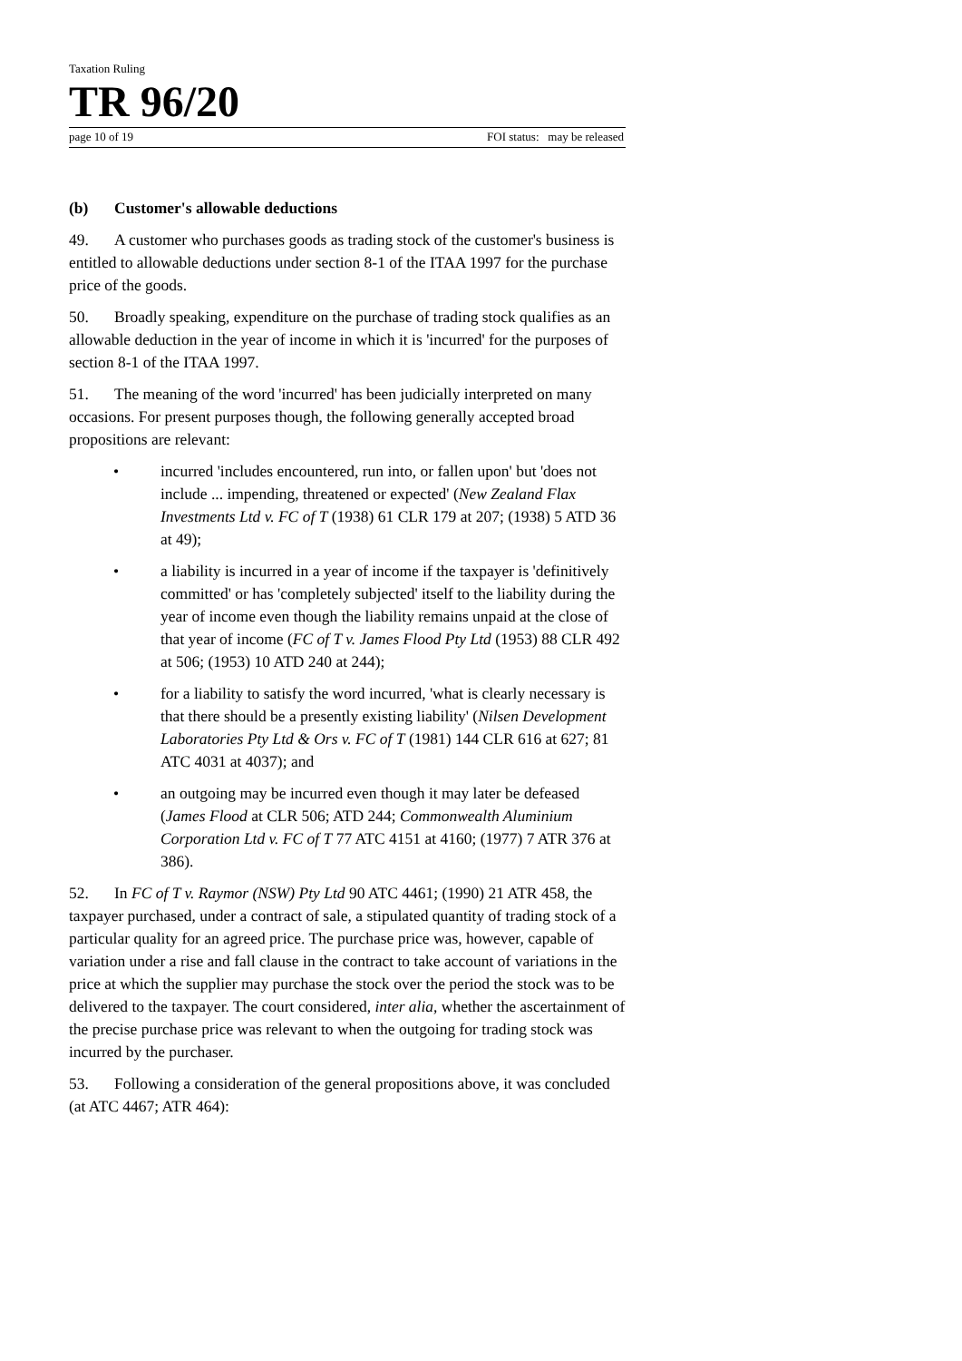Taxation Ruling
TR 96/20
page 10 of 19 FOI status: may be released
(b) Customer's allowable deductions
49. A customer who purchases goods as trading stock of the customer's business is entitled to allowable deductions under section 8-1 of the ITAA 1997 for the purchase price of the goods.
50. Broadly speaking, expenditure on the purchase of trading stock qualifies as an allowable deduction in the year of income in which it is 'incurred' for the purposes of section 8-1 of the ITAA 1997.
51. The meaning of the word 'incurred' has been judicially interpreted on many occasions. For present purposes though, the following generally accepted broad propositions are relevant:
incurred 'includes encountered, run into, or fallen upon' but 'does not include ... impending, threatened or expected' (New Zealand Flax Investments Ltd v. FC of T (1938) 61 CLR 179 at 207; (1938) 5 ATD 36 at 49);
a liability is incurred in a year of income if the taxpayer is 'definitively committed' or has 'completely subjected' itself to the liability during the year of income even though the liability remains unpaid at the close of that year of income (FC of T v. James Flood Pty Ltd (1953) 88 CLR 492 at 506; (1953) 10 ATD 240 at 244);
for a liability to satisfy the word incurred, 'what is clearly necessary is that there should be a presently existing liability' (Nilsen Development Laboratories Pty Ltd & Ors v. FC of T (1981) 144 CLR 616 at 627; 81 ATC 4031 at 4037); and
an outgoing may be incurred even though it may later be defeased (James Flood at CLR 506; ATD 244; Commonwealth Aluminium Corporation Ltd v. FC of T 77 ATC 4151 at 4160; (1977) 7 ATR 376 at 386).
52. In FC of T v. Raymor (NSW) Pty Ltd 90 ATC 4461; (1990) 21 ATR 458, the taxpayer purchased, under a contract of sale, a stipulated quantity of trading stock of a particular quality for an agreed price. The purchase price was, however, capable of variation under a rise and fall clause in the contract to take account of variations in the price at which the supplier may purchase the stock over the period the stock was to be delivered to the taxpayer. The court considered, inter alia, whether the ascertainment of the precise purchase price was relevant to when the outgoing for trading stock was incurred by the purchaser.
53. Following a consideration of the general propositions above, it was concluded (at ATC 4467; ATR 464):